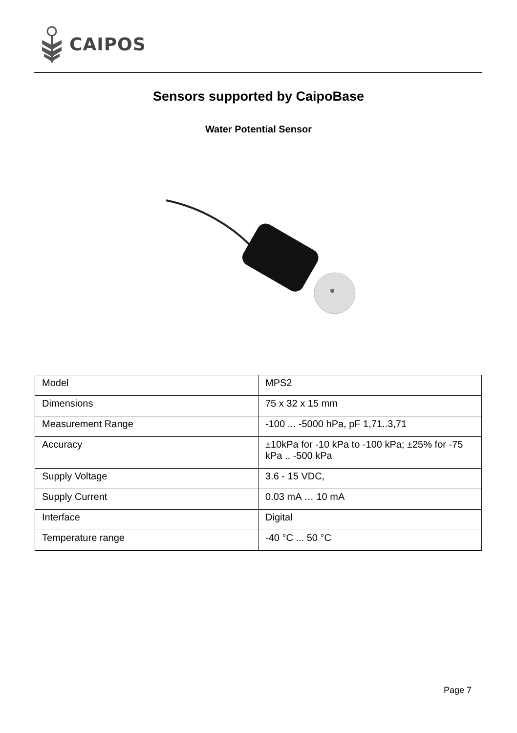CAIPOS
Sensors supported by CaipoBase
Water Potential Sensor
| Model | MPS2 |
| Dimensions | 75 x 32 x 15 mm |
| Measurement Range | -100 ... -5000 hPa, pF 1,71..3,71 |
| Accuracy | ±10kPa for -10 kPa to -100 kPa; ±25% for -75 kPa .. -500 kPa |
| Supply Voltage | 3.6 - 15 VDC, |
| Supply Current | 0.03 mA … 10 mA |
| Interface | Digital |
| Temperature range | -40 °C ... 50 °C |
Page 7